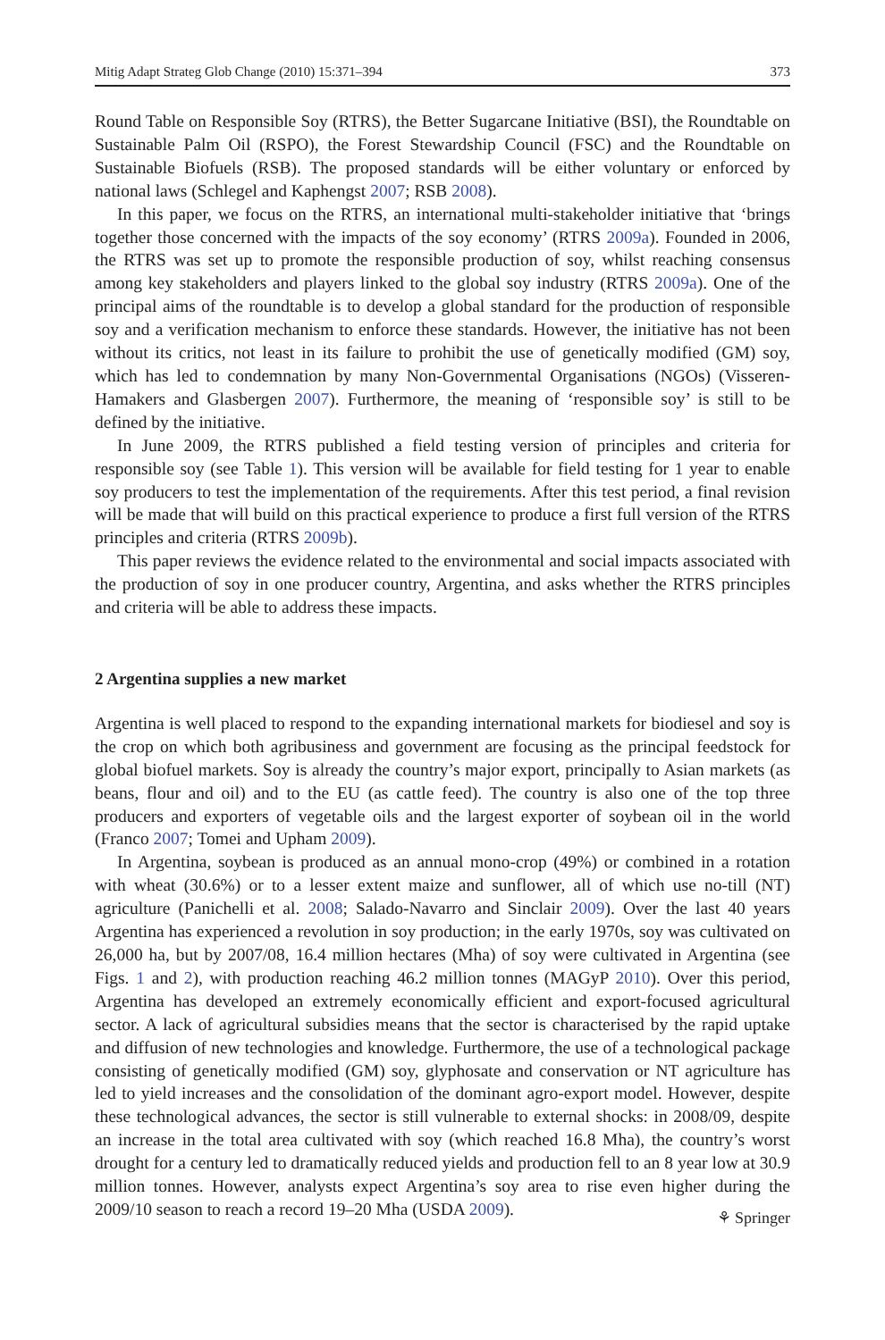Mitig Adapt Strateg Glob Change (2010) 15:371–394 373
Round Table on Responsible Soy (RTRS), the Better Sugarcane Initiative (BSI), the Roundtable on Sustainable Palm Oil (RSPO), the Forest Stewardship Council (FSC) and the Roundtable on Sustainable Biofuels (RSB). The proposed standards will be either voluntary or enforced by national laws (Schlegel and Kaphengst 2007; RSB 2008).
In this paper, we focus on the RTRS, an international multi-stakeholder initiative that ‘brings together those concerned with the impacts of the soy economy’ (RTRS 2009a). Founded in 2006, the RTRS was set up to promote the responsible production of soy, whilst reaching consensus among key stakeholders and players linked to the global soy industry (RTRS 2009a). One of the principal aims of the roundtable is to develop a global standard for the production of responsible soy and a verification mechanism to enforce these standards. However, the initiative has not been without its critics, not least in its failure to prohibit the use of genetically modified (GM) soy, which has led to condemnation by many Non-Governmental Organisations (NGOs) (Visseren-Hamakers and Glasbergen 2007). Furthermore, the meaning of ‘responsible soy’ is still to be defined by the initiative.
In June 2009, the RTRS published a field testing version of principles and criteria for responsible soy (see Table 1). This version will be available for field testing for 1 year to enable soy producers to test the implementation of the requirements. After this test period, a final revision will be made that will build on this practical experience to produce a first full version of the RTRS principles and criteria (RTRS 2009b).
This paper reviews the evidence related to the environmental and social impacts associated with the production of soy in one producer country, Argentina, and asks whether the RTRS principles and criteria will be able to address these impacts.
2 Argentina supplies a new market
Argentina is well placed to respond to the expanding international markets for biodiesel and soy is the crop on which both agribusiness and government are focusing as the principal feedstock for global biofuel markets. Soy is already the country’s major export, principally to Asian markets (as beans, flour and oil) and to the EU (as cattle feed). The country is also one of the top three producers and exporters of vegetable oils and the largest exporter of soybean oil in the world (Franco 2007; Tomei and Upham 2009).
In Argentina, soybean is produced as an annual mono-crop (49%) or combined in a rotation with wheat (30.6%) or to a lesser extent maize and sunflower, all of which use no-till (NT) agriculture (Panichelli et al. 2008; Salado-Navarro and Sinclair 2009). Over the last 40 years Argentina has experienced a revolution in soy production; in the early 1970s, soy was cultivated on 26,000 ha, but by 2007/08, 16.4 million hectares (Mha) of soy were cultivated in Argentina (see Figs. 1 and 2), with production reaching 46.2 million tonnes (MAGyP 2010). Over this period, Argentina has developed an extremely economically efficient and export-focused agricultural sector. A lack of agricultural subsidies means that the sector is characterised by the rapid uptake and diffusion of new technologies and knowledge. Furthermore, the use of a technological package consisting of genetically modified (GM) soy, glyphosate and conservation or NT agriculture has led to yield increases and the consolidation of the dominant agro-export model. However, despite these technological advances, the sector is still vulnerable to external shocks: in 2008/09, despite an increase in the total area cultivated with soy (which reached 16.8 Mha), the country’s worst drought for a century led to dramatically reduced yields and production fell to an 8 year low at 30.9 million tonnes. However, analysts expect Argentina’s soy area to rise even higher during the 2009/10 season to reach a record 19–20 Mha (USDA 2009).
⚘ Springer